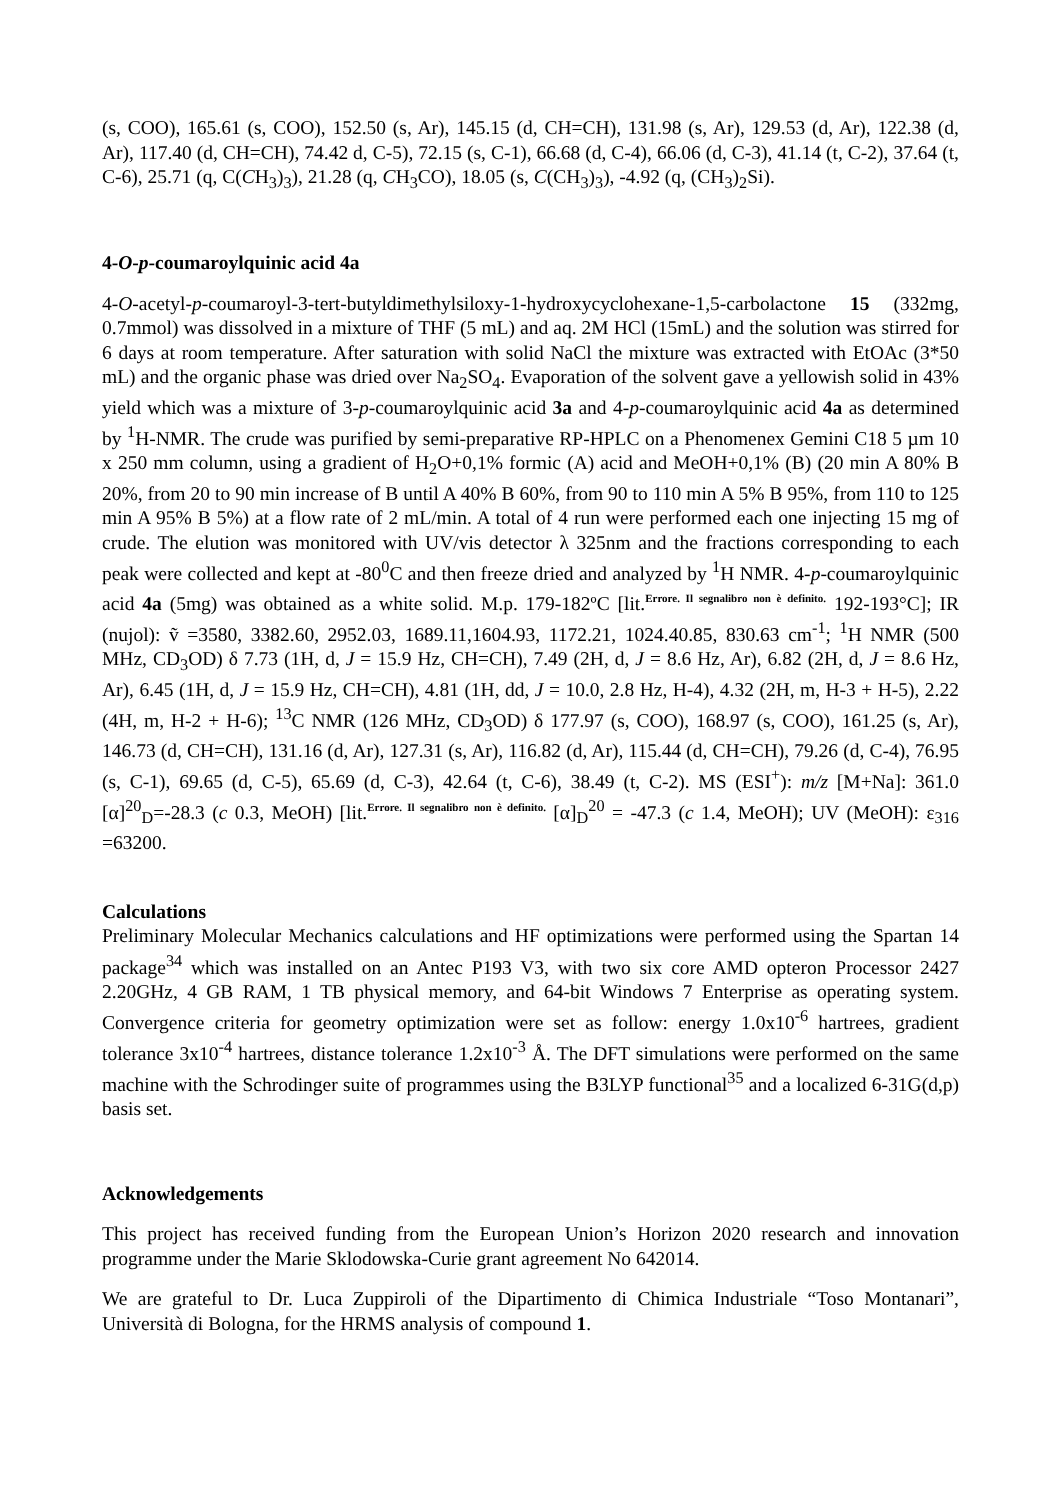(s, COO), 165.61 (s, COO), 152.50 (s, Ar), 145.15 (d, CH=CH), 131.98 (s, Ar), 129.53 (d, Ar), 122.38 (d, Ar), 117.40 (d, CH=CH), 74.42 d, C-5), 72.15 (s, C-1), 66.68 (d, C-4), 66.06 (d, C-3), 41.14 (t, C-2), 37.64 (t, C-6), 25.71 (q, C(CH<sub>3</sub>)<sub>3</sub>), 21.28 (q, CH<sub>3</sub>CO), 18.05 (s, C(CH<sub>3</sub>)<sub>3</sub>), -4.92 (q, (CH<sub>3</sub>)<sub>2</sub>Si).
4-O-p-coumaroylquinic acid 4a
4-O-acetyl-p-coumaroyl-3-tert-butyldimethylsiloxy-1-hydroxycyclohexane-1,5-carbolactone 15 (332mg, 0.7mmol) was dissolved in a mixture of THF (5 mL) and aq. 2M HCl (15mL) and the solution was stirred for 6 days at room temperature. After saturation with solid NaCl the mixture was extracted with EtOAc (3*50 mL) and the organic phase was dried over Na<sub>2</sub>SO<sub>4</sub>. Evaporation of the solvent gave a yellowish solid in 43% yield which was a mixture of 3-p-coumaroylquinic acid 3a and 4-p-coumaroylquinic acid 4a as determined by <sup>1</sup>H-NMR. The crude was purified by semi-preparative RP-HPLC on a Phenomenex Gemini C18 5 µm 10 x 250 mm column, using a gradient of H<sub>2</sub>O+0,1% formic (A) acid and MeOH+0,1% (B) (20 min A 80% B 20%, from 20 to 90 min increase of B until A 40% B 60%, from 90 to 110 min A 5% B 95%, from 110 to 125 min A 95% B 5%) at a flow rate of 2 mL/min. A total of 4 run were performed each one injecting 15 mg of crude. The elution was monitored with UV/vis detector λ 325nm and the fractions corresponding to each peak were collected and kept at -80<sup>0</sup>C and then freeze dried and analyzed by <sup>1</sup>H NMR. 4-p-coumaroylquinic acid 4a (5mg) was obtained as a white solid. M.p. 179-182ºC [lit.<sup>Errore. Il segnalibro non è definito.</sup> 192-193°C]; IR (nujol): ṽ =3580, 3382.60, 2952.03, 1689.11,1604.93, 1172.21, 1024.40.85, 830.63 cm<sup>-1</sup>; <sup>1</sup>H NMR (500 MHz, CD<sub>3</sub>OD) δ 7.73 (1H, d, J = 15.9 Hz, CH=CH), 7.49 (2H, d, J = 8.6 Hz, Ar), 6.82 (2H, d, J = 8.6 Hz, Ar), 6.45 (1H, d, J = 15.9 Hz, CH=CH), 4.81 (1H, dd, J = 10.0, 2.8 Hz, H-4), 4.32 (2H, m, H-3 + H-5), 2.22 (4H, m, H-2 + H-6); <sup>13</sup>C NMR (126 MHz, CD<sub>3</sub>OD) δ 177.97 (s, COO), 168.97 (s, COO), 161.25 (s, Ar), 146.73 (d, CH=CH), 131.16 (d, Ar), 127.31 (s, Ar), 116.82 (d, Ar), 115.44 (d, CH=CH), 79.26 (d, C-4), 76.95 (s, C-1), 69.65 (d, C-5), 65.69 (d, C-3), 42.64 (t, C-6), 38.49 (t, C-2). MS (ESI<sup>+</sup>): m/z [M+Na]: 361.0 [α]<sup>20</sup><sub>D</sub>=-28.3 (c 0.3, MeOH) [lit.<sup>Errore. Il segnalibro non è definito.</sup> [α]<sub>D</sub><sup>20</sup> = -47.3 (c 1.4, MeOH); UV (MeOH): ε<sub>316</sub> =63200.
Calculations
Preliminary Molecular Mechanics calculations and HF optimizations were performed using the Spartan 14 package<sup>34</sup> which was installed on an Antec P193 V3, with two six core AMD opteron Processor 2427 2.20GHz, 4 GB RAM, 1 TB physical memory, and 64-bit Windows 7 Enterprise as operating system. Convergence criteria for geometry optimization were set as follow: energy 1.0x10<sup>-6</sup> hartrees, gradient tolerance 3x10<sup>-4</sup> hartrees, distance tolerance 1.2x10<sup>-3</sup> Å. The DFT simulations were performed on the same machine with the Schrodinger suite of programmes using the B3LYP functional<sup>35</sup> and a localized 6-31G(d,p) basis set.
Acknowledgements
This project has received funding from the European Union’s Horizon 2020 research and innovation programme under the Marie Sklodowska-Curie grant agreement No 642014.
We are grateful to Dr. Luca Zuppiroli of the Dipartimento di Chimica Industriale “Toso Montanari”, Università di Bologna, for the HRMS analysis of compound 1.